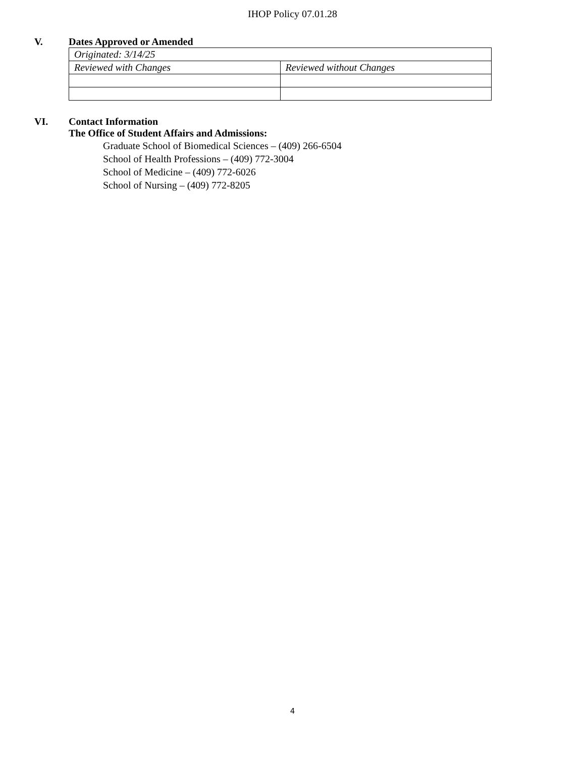IHOP Policy 07.01.28
V. Dates Approved or Amended
| Originated: 3/14/25 | |
| Reviewed with Changes | Reviewed without Changes |
VI. Contact Information
The Office of Student Affairs and Admissions:
Graduate School of Biomedical Sciences – (409) 266-6504
School of Health Professions – (409) 772-3004
School of Medicine – (409) 772-6026
School of Nursing – (409) 772-8205
4